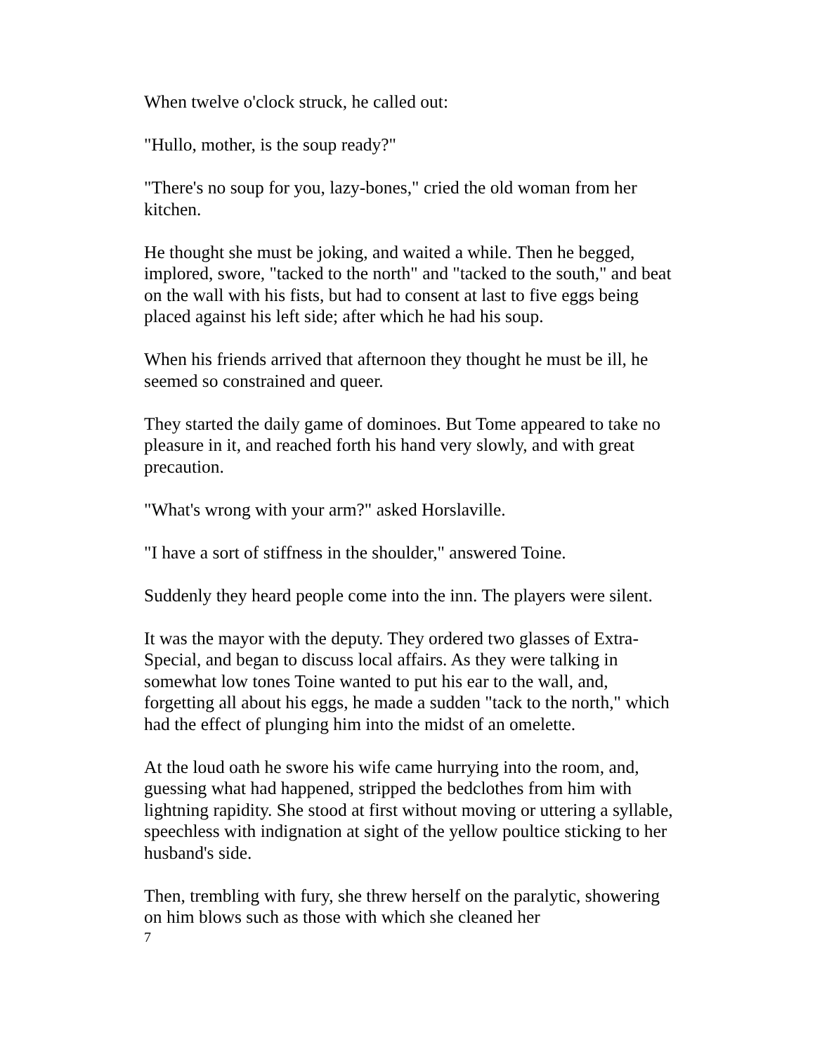When twelve o'clock struck, he called out:
"Hullo, mother, is the soup ready?"
"There's no soup for you, lazy-bones," cried the old woman from her kitchen.
He thought she must be joking, and waited a while. Then he begged, implored, swore, "tacked to the north" and "tacked to the south," and beat on the wall with his fists, but had to consent at last to five eggs being placed against his left side; after which he had his soup.
When his friends arrived that afternoon they thought he must be ill, he seemed so constrained and queer.
They started the daily game of dominoes. But Tome appeared to take no pleasure in it, and reached forth his hand very slowly, and with great precaution.
"What's wrong with your arm?" asked Horslaville.
"I have a sort of stiffness in the shoulder," answered Toine.
Suddenly they heard people come into the inn. The players were silent.
It was the mayor with the deputy. They ordered two glasses of Extra-Special, and began to discuss local affairs. As they were talking in somewhat low tones Toine wanted to put his ear to the wall, and, forgetting all about his eggs, he made a sudden "tack to the north," which had the effect of plunging him into the midst of an omelette.
At the loud oath he swore his wife came hurrying into the room, and, guessing what had happened, stripped the bedclothes from him with lightning rapidity. She stood at first without moving or uttering a syllable, speechless with indignation at sight of the yellow poultice sticking to her husband's side.
Then, trembling with fury, she threw herself on the paralytic, showering on him blows such as those with which she cleaned her
7